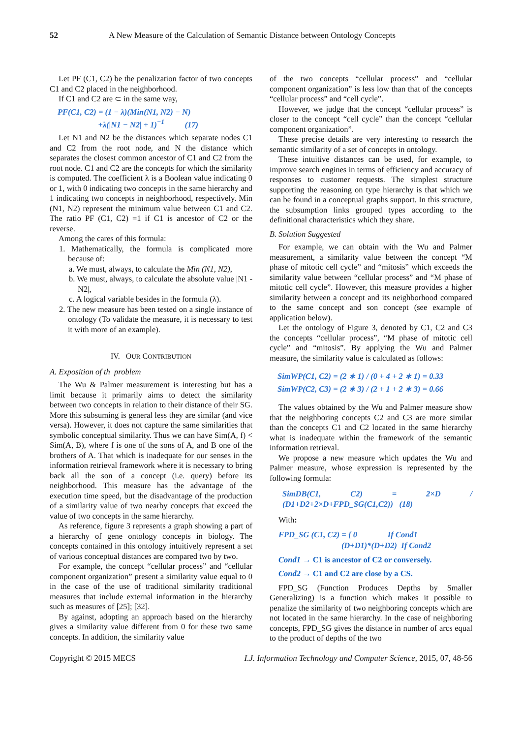52 A New Measure of the Calculation of Semantic Distance between Ontology Concepts
Let PF (C1, C2) be the penalization factor of two concepts C1 and C2 placed in the neighborhood.
If C1 and C2 are ⊂ in the same way,
PF(C1, C2) = (1 − λ)(Min(N1, N2) − N)
+λ(|N1 − N2| + 1)<sup>−1</sup> (17)
Let N1 and N2 be the distances which separate nodes C1 and C2 from the root node, and N the distance which separates the closest common ancestor of C1 and C2 from the root node. C1 and C2 are the concepts for which the similarity is computed. The coefficient λ is a Boolean value indicating 0 or 1, with 0 indicating two concepts in the same hierarchy and 1 indicating two concepts in neighborhood, respectively. Min (N1, N2) represent the minimum value between C1 and C2. The ratio PF (C1, C2) =1 if C1 is ancestor of C2 or the reverse.
Among the cares of this formula:
1. Mathematically, the formula is complicated more because of:
a. We must, always, to calculate the Min (N1, N2),
b. We must, always, to calculate the absolute value |N1 - N2|,
c. A logical variable besides in the formula (λ).
2. The new measure has been tested on a single instance of ontology (To validate the measure, it is necessary to test it with more of an example).
IV. OUR CONTRIBUTION
A. Exposition of th problem
The Wu & Palmer measurement is interesting but has a limit because it primarily aims to detect the similarity between two concepts in relation to their distance of their SG. More this subsuming is general less they are similar (and vice versa). However, it does not capture the same similarities that symbolic conceptual similarity. Thus we can have Sim(A, f) < Sim(A, B), where f is one of the sons of A, and B one of the brothers of A. That which is inadequate for our senses in the information retrieval framework where it is necessary to bring back all the son of a concept (i.e. query) before its neighborhood. This measure has the advantage of the execution time speed, but the disadvantage of the production of a similarity value of two nearby concepts that exceed the value of two concepts in the same hierarchy.
As reference, figure 3 represents a graph showing a part of a hierarchy of gene ontology concepts in biology. The concepts contained in this ontology intuitively represent a set of various conceptual distances are compared two by two.
For example, the concept “cellular process” and “cellular component organization” present a similarity value equal to 0 in the case of the use of traditional similarity traditional measures that include external information in the hierarchy such as measures of [25]; [32].
By against, adopting an approach based on the hierarchy gives a similarity value different from 0 for these two same concepts. In addition, the similarity value
of the two concepts “cellular process” and “cellular component organization” is less low than that of the concepts “cellular process” and “cell cycle”.
However, we judge that the concept “cellular process” is closer to the concept “cell cycle” than the concept “cellular component organization”.
These precise details are very interesting to research the semantic similarity of a set of concepts in ontology.
These intuitive distances can be used, for example, to improve search engines in terms of efficiency and accuracy of responses to customer requests. The simplest structure supporting the reasoning on type hierarchy is that which we can be found in a conceptual graphs support. In this structure, the subsumption links grouped types according to the definitional characteristics which they share.
B. Solution Suggested
For example, we can obtain with the Wu and Palmer measurement, a similarity value between the concept “M phase of mitotic cell cycle” and “mitosis” which exceeds the similarity value between “cellular process” and “M phase of mitotic cell cycle”. However, this measure provides a higher similarity between a concept and its neighborhood compared to the same concept and son concept (see example of application below).
Let the ontology of Figure 3, denoted by C1, C2 and C3 the concepts “cellular process”, “M phase of mitotic cell cycle” and “mitosis”. By applying the Wu and Palmer measure, the similarity value is calculated as follows:
SimWP(C1, C2) = (2 ∗ 1) / (0 + 4 + 2 ∗ 1) = 0.33
SimWP(C2, C3) = (2 ∗ 3) / (2 + 1 + 2 ∗ 3) = 0.66
The values obtained by the Wu and Palmer measure show that the neighboring concepts C2 and C3 are more similar than the concepts C1 and C2 located in the same hierarchy what is inadequate within the framework of the semantic information retrieval.
We propose a new measure which updates the Wu and Palmer measure, whose expression is represented by the following formula:
SimDB(C1, C2) = 2×D / (D1+D2+2×D+FPD_SG(C1,C2)) (18)
With:
FPD_SG (C1, C2) = { 0 If Cond1
(D+D1)*(D+D2) If Cond2
Cond1 → C1 is ancestor of C2 or conversely.
Cond2 → C1 and C2 are close by a CS.
FPD_SG (Function Produces Depths by Smaller Generalizing) is a function which makes it possible to penalize the similarity of two neighboring concepts which are not located in the same hierarchy. In the case of neighboring concepts, FPD_SG gives the distance in number of arcs equal to the product of depths of the two
Copyright © 2015 MECS I.J. Information Technology and Computer Science, 2015, 07, 48-56